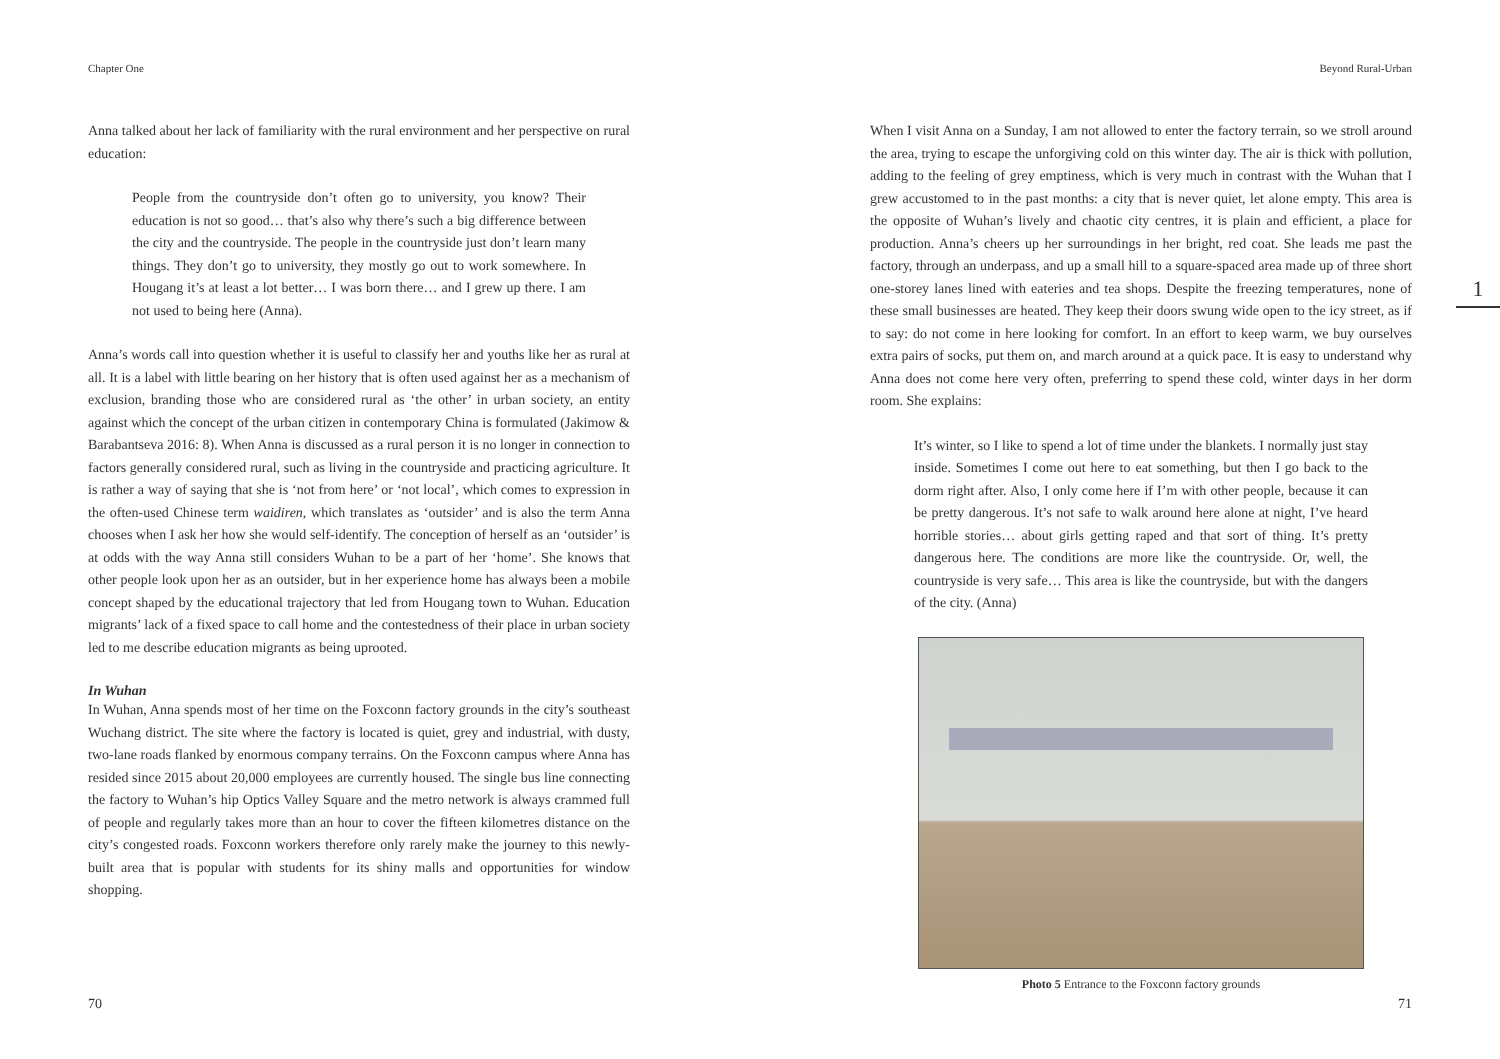Chapter One
Anna talked about her lack of familiarity with the rural environment and her perspective on rural education:
People from the countryside don’t often go to university, you know? Their education is not so good… that’s also why there’s such a big difference between the city and the countryside. The people in the countryside just don’t learn many things. They don’t go to university, they mostly go out to work somewhere. In Hougang it’s at least a lot better… I was born there… and I grew up there. I am not used to being here (Anna).
Anna’s words call into question whether it is useful to classify her and youths like her as rural at all. It is a label with little bearing on her history that is often used against her as a mechanism of exclusion, branding those who are considered rural as ‘the other’ in urban society, an entity against which the concept of the urban citizen in contemporary China is formulated (Jakimow & Barabantseva 2016: 8). When Anna is discussed as a rural person it is no longer in connection to factors generally considered rural, such as living in the countryside and practicing agriculture. It is rather a way of saying that she is ‘not from here’ or ‘not local’, which comes to expression in the often-used Chinese term waidiren, which translates as ‘outsider’ and is also the term Anna chooses when I ask her how she would self-identify. The conception of herself as an ‘outsider’ is at odds with the way Anna still considers Wuhan to be a part of her ‘home’. She knows that other people look upon her as an outsider, but in her experience home has always been a mobile concept shaped by the educational trajectory that led from Hougang town to Wuhan. Education migrants’ lack of a fixed space to call home and the contestedness of their place in urban society led to me describe education migrants as being uprooted.
In Wuhan
In Wuhan, Anna spends most of her time on the Foxconn factory grounds in the city’s southeast Wuchang district. The site where the factory is located is quiet, grey and industrial, with dusty, two-lane roads flanked by enormous company terrains. On the Foxconn campus where Anna has resided since 2015 about 20,000 employees are currently housed. The single bus line connecting the factory to Wuhan’s hip Optics Valley Square and the metro network is always crammed full of people and regularly takes more than an hour to cover the fifteen kilometres distance on the city’s congested roads. Foxconn workers therefore only rarely make the journey to this newly-built area that is popular with students for its shiny malls and opportunities for window shopping.
70
Beyond Rural-Urban
When I visit Anna on a Sunday, I am not allowed to enter the factory terrain, so we stroll around the area, trying to escape the unforgiving cold on this winter day. The air is thick with pollution, adding to the feeling of grey emptiness, which is very much in contrast with the Wuhan that I grew accustomed to in the past months: a city that is never quiet, let alone empty. This area is the opposite of Wuhan’s lively and chaotic city centres, it is plain and efficient, a place for production. Anna’s cheers up her surroundings in her bright, red coat. She leads me past the factory, through an underpass, and up a small hill to a square-spaced area made up of three short one-storey lanes lined with eateries and tea shops. Despite the freezing temperatures, none of these small businesses are heated. They keep their doors swung wide open to the icy street, as if to say: do not come in here looking for comfort. In an effort to keep warm, we buy ourselves extra pairs of socks, put them on, and march around at a quick pace. It is easy to understand why Anna does not come here very often, preferring to spend these cold, winter days in her dorm room. She explains:
It’s winter, so I like to spend a lot of time under the blankets. I normally just stay inside. Sometimes I come out here to eat something, but then I go back to the dorm right after. Also, I only come here if I’m with other people, because it can be pretty dangerous. It’s not safe to walk around here alone at night, I’ve heard horrible stories… about girls getting raped and that sort of thing. It’s pretty dangerous here. The conditions are more like the countryside. Or, well, the countryside is very safe… This area is like the countryside, but with the dangers of the city. (Anna)
Photo 5 Entrance to the Foxconn factory grounds
1
71